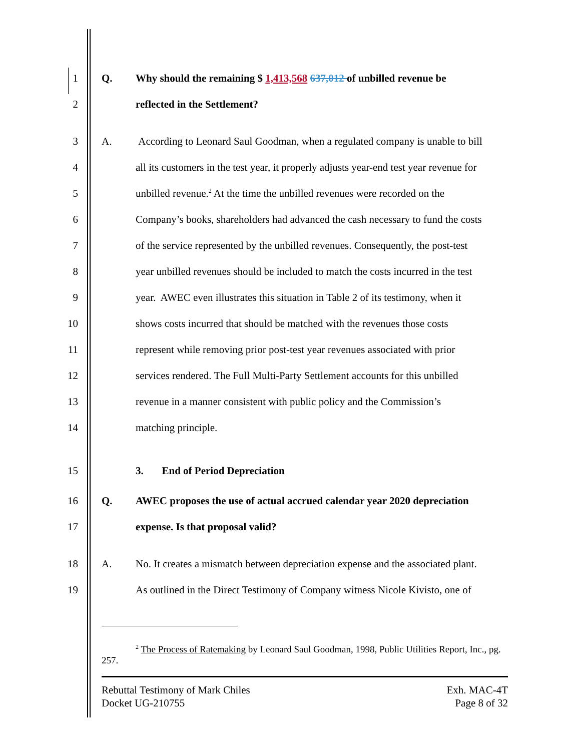1 Q. Why should the remaining $ 1,413,568 637,012 of unbilled revenue be
2 reflected in the Settlement?
3 A. According to Leonard Saul Goodman, when a regulated company is unable to bill
4 all its customers in the test year, it properly adjusts year-end test year revenue for
5 unbilled revenue.<sup>2</sup> At the time the unbilled revenues were recorded on the
6 Company’s books, shareholders had advanced the cash necessary to fund the costs
7 of the service represented by the unbilled revenues. Consequently, the post-test
8 year unbilled revenues should be included to match the costs incurred in the test
9 year. AWEC even illustrates this situation in Table 2 of its testimony, when it
10 shows costs incurred that should be matched with the revenues those costs
11 represent while removing prior post-test year revenues associated with prior
12 services rendered. The Full Multi-Party Settlement accounts for this unbilled
13 revenue in a manner consistent with public policy and the Commission’s
14 matching principle.
15 3. End of Period Depreciation
16 Q. AWEC proposes the use of actual accrued calendar year 2020 depreciation
17 expense. Is that proposal valid?
18 A. No. It creates a mismatch between depreciation expense and the associated plant.
19 As outlined in the Direct Testimony of Company witness Nicole Kivisto, one of
<sup>2</sup> The Process of Ratemaking by Leonard Saul Goodman, 1998, Public Utilities Report, Inc., pg. 257.
Rebuttal Testimony of Mark Chiles
Docket UG-210755
Exh. MAC-4T
Page 8 of 32